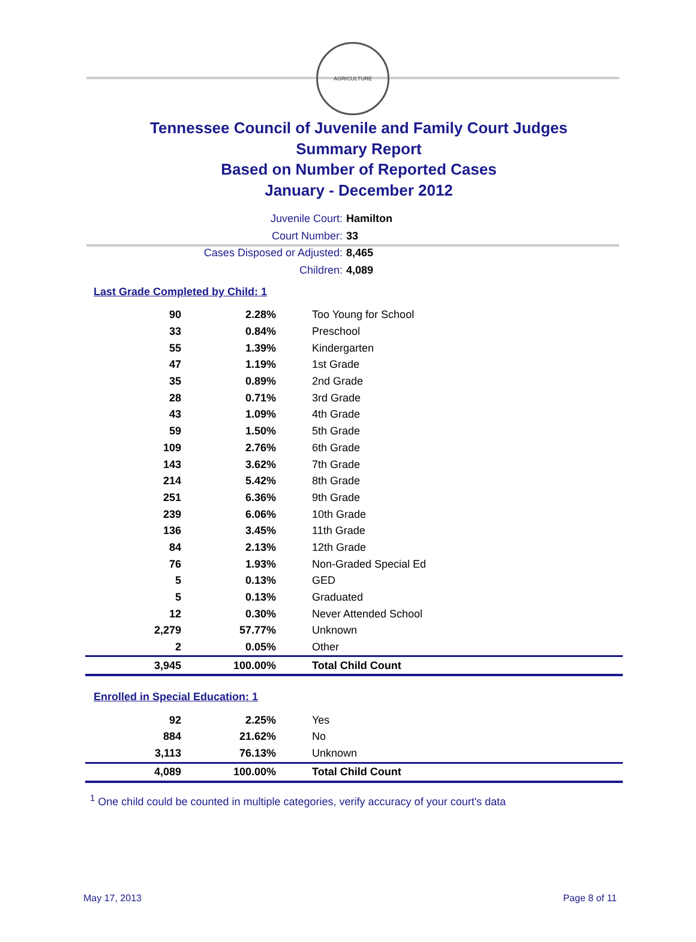AGRICULTURE
Tennessee Council of Juvenile and Family Court Judges
Summary Report
Based on Number of Reported Cases
January - December 2012
Juvenile Court: Hamilton
Court Number: 33
Cases Disposed or Adjusted: 8,465
Children: 4,089
Last Grade Completed by Child: 1
| 90 | 2.28% | Too Young for School |
| 33 | 0.84% | Preschool |
| 55 | 1.39% | Kindergarten |
| 47 | 1.19% | 1st Grade |
| 35 | 0.89% | 2nd Grade |
| 28 | 0.71% | 3rd Grade |
| 43 | 1.09% | 4th Grade |
| 59 | 1.50% | 5th Grade |
| 109 | 2.76% | 6th Grade |
| 143 | 3.62% | 7th Grade |
| 214 | 5.42% | 8th Grade |
| 251 | 6.36% | 9th Grade |
| 239 | 6.06% | 10th Grade |
| 136 | 3.45% | 11th Grade |
| 84 | 2.13% | 12th Grade |
| 76 | 1.93% | Non-Graded Special Ed |
| 5 | 0.13% | GED |
| 5 | 0.13% | Graduated |
| 12 | 0.30% | Never Attended School |
| 2,279 | 57.77% | Unknown |
| 2 | 0.05% | Other |
| 3,945 | 100.00% | Total Child Count |
Enrolled in Special Education: 1
| 92 | 2.25% | Yes |
| 884 | 21.62% | No |
| 3,113 | 76.13% | Unknown |
| 4,089 | 100.00% | Total Child Count |
<sup>1</sup> One child could be counted in multiple categories, verify accuracy of your court's data
May 17, 2013 Page 8 of 11